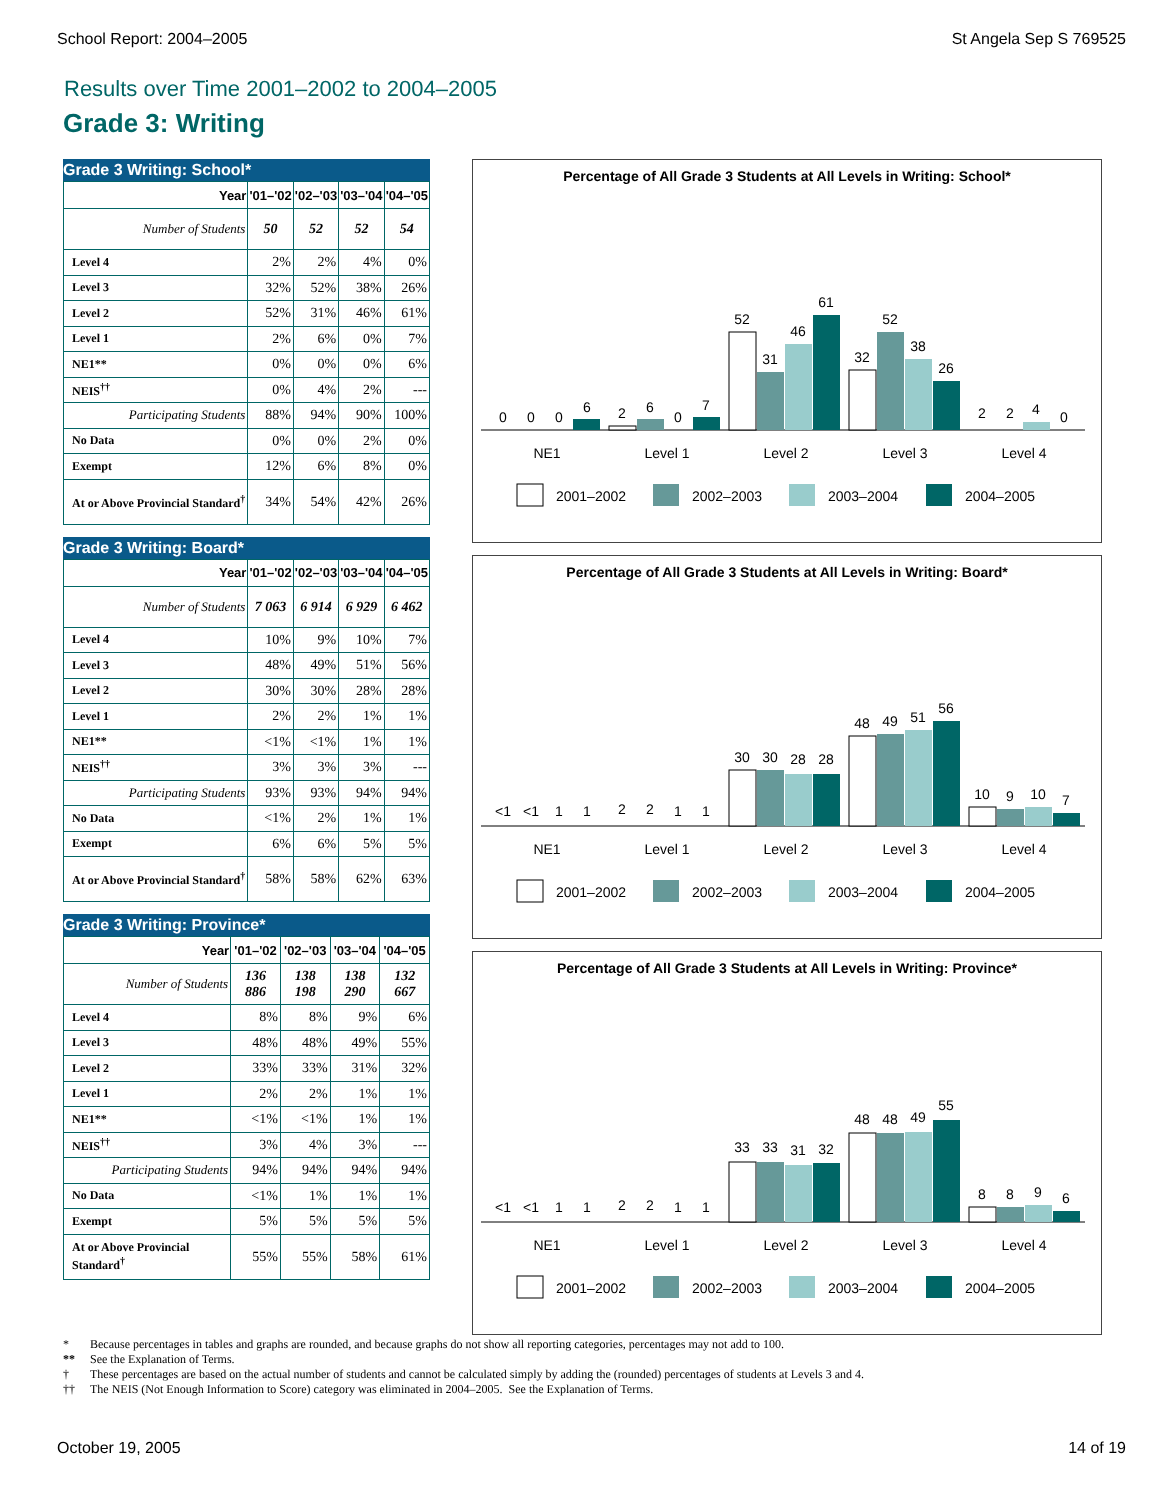School Report: 2004–2005 St Angela Sep S 769525
Results over Time 2001–2002 to 2004–2005
Grade 3: Writing
Grade 3 Writing: School*
| Year | '01–'02 | '02–'03 | '03–'04 | '04–'05 |
| --- | --- | --- | --- | --- |
| Number of Students | 50 | 52 | 52 | 54 |
| Level 4 | 2% | 2% | 4% | 0% |
| Level 3 | 32% | 52% | 38% | 26% |
| Level 2 | 52% | 31% | 46% | 61% |
| Level 1 | 2% | 6% | 0% | 7% |
| NE1** | 0% | 0% | 0% | 6% |
| NEIS<sup>††</sup> | 0% | 4% | 2% | --- |
| Participating Students | 88% | 94% | 90% | 100% |
| No Data | 0% | 0% | 2% | 0% |
| Exempt | 12% | 6% | 8% | 0% |
| At or Above Provincial Standard<sup>†</sup> | 34% | 54% | 42% | 26% |
Grade 3 Writing: Board*
| Year | '01–'02 | '02–'03 | '03–'04 | '04–'05 |
| --- | --- | --- | --- | --- |
| Number of Students | 7 063 | 6 914 | 6 929 | 6 462 |
| Level 4 | 10% | 9% | 10% | 7% |
| Level 3 | 48% | 49% | 51% | 56% |
| Level 2 | 30% | 30% | 28% | 28% |
| Level 1 | 2% | 2% | 1% | 1% |
| NE1** | <1% | <1% | 1% | 1% |
| NEIS<sup>††</sup> | 3% | 3% | 3% | --- |
| Participating Students | 93% | 93% | 94% | 94% |
| No Data | <1% | 2% | 1% | 1% |
| Exempt | 6% | 6% | 5% | 5% |
| At or Above Provincial Standard<sup>†</sup> | 58% | 58% | 62% | 63% |
Grade 3 Writing: Province*
| Year | '01–'02 | '02–'03 | '03–'04 | '04–'05 |
| --- | --- | --- | --- | --- |
| Number of Students | 136 886 | 138 198 | 138 290 | 132 667 |
| Level 4 | 8% | 8% | 9% | 6% |
| Level 3 | 48% | 48% | 49% | 55% |
| Level 2 | 33% | 33% | 31% | 32% |
| Level 1 | 2% | 2% | 1% | 1% |
| NE1** | <1% | <1% | 1% | 1% |
| NEIS<sup>††</sup> | 3% | 4% | 3% | --- |
| Participating Students | 94% | 94% | 94% | 94% |
| No Data | <1% | 1% | 1% | 1% |
| Exempt | 5% | 5% | 5% | 5% |
| At or Above Provincial Standard<sup>†</sup> | 55% | 55% | 58% | 61% |
Percentage of All Grade 3 Students at All Levels in Writing: School*
0
0
0
6
2
6
0
7
52
31
46
61
32
52
38
26
2
2
4
0
NE1
Level 1
Level 2
Level 3
Level 4
2001–2002
2002–2003
2003–2004
2004–2005
Percentage of All Grade 3 Students at All Levels in Writing: Board*
<1
<1
1
1
2
2
1
1
30
30
28
28
48
49
51
56
10
9
10
7
NE1
Level 1
Level 2
Level 3
Level 4
2001–2002
2002–2003
2003–2004
2004–2005
Percentage of All Grade 3 Students at All Levels in Writing: Province*
<1
<1
1
1
2
2
1
1
33
33
31
32
48
48
49
55
8
8
9
6
NE1
Level 1
Level 2
Level 3
Level 4
2001–2002
2002–2003
2003–2004
2004–2005
* Because percentages in tables and graphs are rounded, and because graphs do not show all reporting categories, percentages may not add to 100.
** See the Explanation of Terms.
† These percentages are based on the actual number of students and cannot be calculated simply by adding the (rounded) percentages of students at Levels 3 and 4.
†† The NEIS (Not Enough Information to Score) category was eliminated in 2004–2005. See the Explanation of Terms.
October 19, 2005 14 of 19